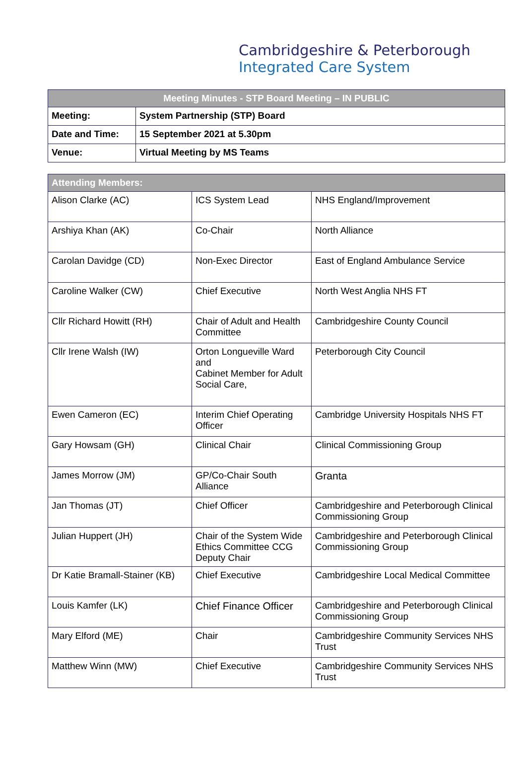Cambridgeshire & Peterborough
Integrated Care System
| Meeting Minutes - STP Board Meeting – IN PUBLIC | |
| --- | --- |
| Meeting: | System Partnership (STP) Board |
| Date and Time: | 15 September 2021 at 5.30pm |
| Venue: | Virtual Meeting by MS Teams |
| Attending Members: | | |
| --- | --- | --- |
| Alison Clarke (AC) | ICS System Lead | NHS England/Improvement |
| Arshiya Khan (AK) | Co-Chair | North Alliance |
| Carolan Davidge (CD) | Non-Exec Director | East of England Ambulance Service |
| Caroline Walker (CW) | Chief Executive | North West Anglia NHS FT |
| Cllr Richard Howitt (RH) | Chair of Adult and Health Committee | Cambridgeshire County Council |
| Cllr Irene Walsh (IW) | Orton Longueville Ward and Cabinet Member for Adult Social Care, | Peterborough City Council |
| Ewen Cameron (EC) | Interim Chief Operating Officer | Cambridge University Hospitals NHS FT |
| Gary Howsam (GH) | Clinical Chair | Clinical Commissioning Group |
| James Morrow (JM) | GP/Co-Chair South Alliance | Granta |
| Jan Thomas (JT) | Chief Officer | Cambridgeshire and Peterborough Clinical Commissioning Group |
| Julian Huppert (JH) | Chair of the System Wide Ethics Committee CCG Deputy Chair | Cambridgeshire and Peterborough Clinical Commissioning Group |
| Dr Katie Bramall-Stainer (KB) | Chief Executive | Cambridgeshire Local Medical Committee |
| Louis Kamfer (LK) | Chief Finance Officer | Cambridgeshire and Peterborough Clinical Commissioning Group |
| Mary Elford (ME) | Chair | Cambridgeshire Community Services NHS Trust |
| Matthew Winn (MW) | Chief Executive | Cambridgeshire Community Services NHS Trust |